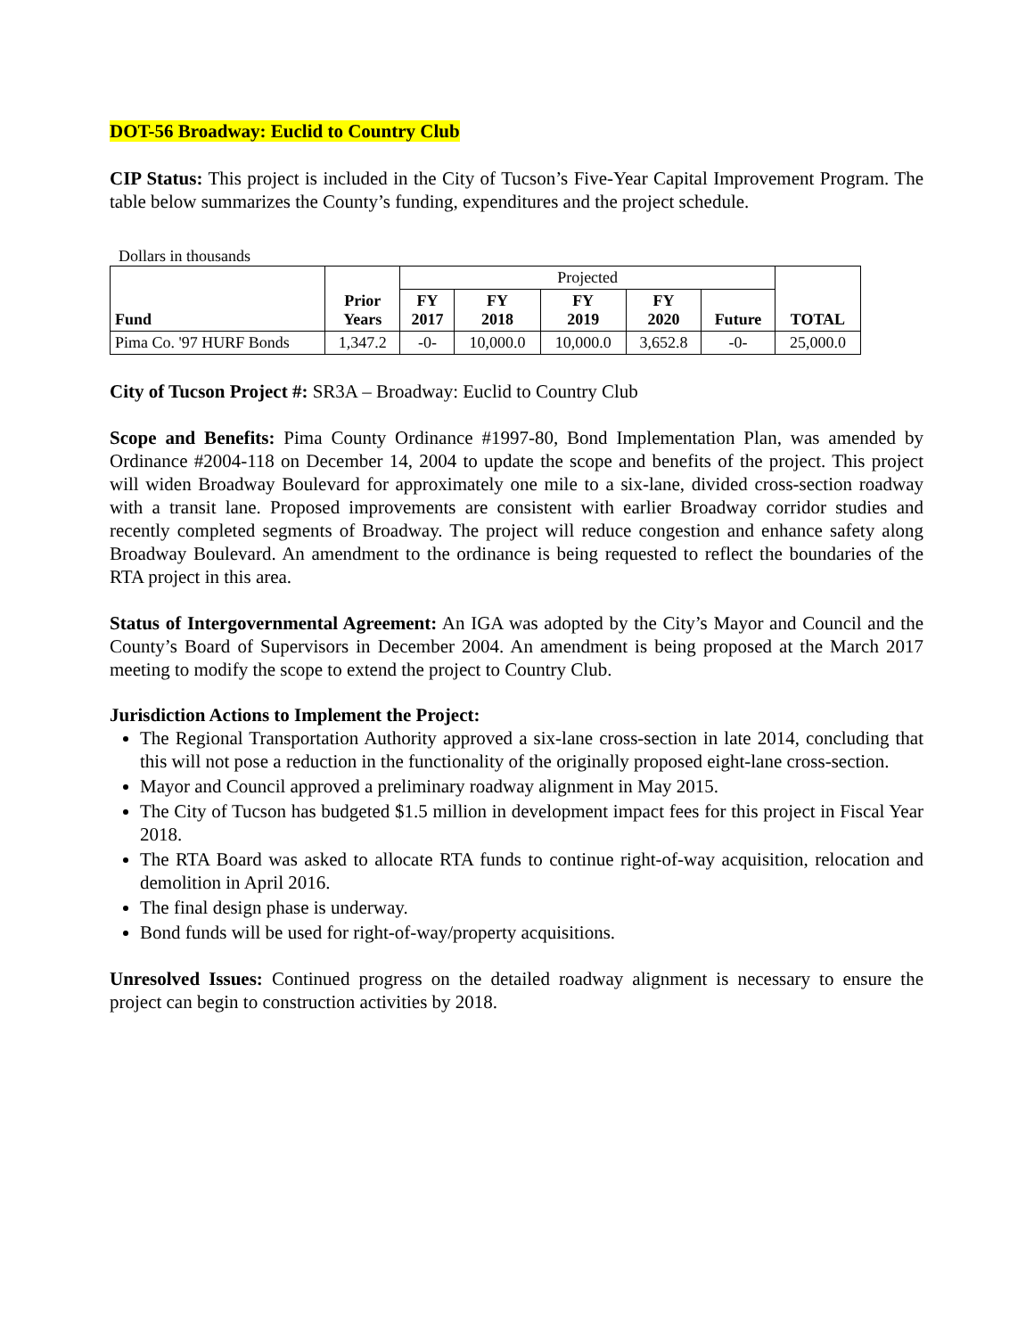DOT-56 Broadway: Euclid to Country Club
CIP Status: This project is included in the City of Tucson’s Five-Year Capital Improvement Program. The table below summarizes the County’s funding, expenditures and the project schedule.
Dollars in thousands
| Fund | Prior Years | Projected | | | | | TOTAL |
| | | FY 2017 | FY 2018 | FY 2019 | FY 2020 | Future | |
| Pima Co. '97 HURF Bonds | 1,347.2 | -0- | 10,000.0 | 10,000.0 | 3,652.8 | -0- | 25,000.0 |
City of Tucson Project #: SR3A – Broadway: Euclid to Country Club
Scope and Benefits: Pima County Ordinance #1997-80, Bond Implementation Plan, was amended by Ordinance #2004-118 on December 14, 2004 to update the scope and benefits of the project. This project will widen Broadway Boulevard for approximately one mile to a six-lane, divided cross-section roadway with a transit lane. Proposed improvements are consistent with earlier Broadway corridor studies and recently completed segments of Broadway. The project will reduce congestion and enhance safety along Broadway Boulevard. An amendment to the ordinance is being requested to reflect the boundaries of the RTA project in this area.
Status of Intergovernmental Agreement: An IGA was adopted by the City’s Mayor and Council and the County’s Board of Supervisors in December 2004. An amendment is being proposed at the March 2017 meeting to modify the scope to extend the project to Country Club.
Jurisdiction Actions to Implement the Project:
The Regional Transportation Authority approved a six-lane cross-section in late 2014, concluding that this will not pose a reduction in the functionality of the originally proposed eight-lane cross-section.
Mayor and Council approved a preliminary roadway alignment in May 2015.
The City of Tucson has budgeted $1.5 million in development impact fees for this project in Fiscal Year 2018.
The RTA Board was asked to allocate RTA funds to continue right-of-way acquisition, relocation and demolition in April 2016.
The final design phase is underway.
Bond funds will be used for right-of-way/property acquisitions.
Unresolved Issues: Continued progress on the detailed roadway alignment is necessary to ensure the project can begin to construction activities by 2018.